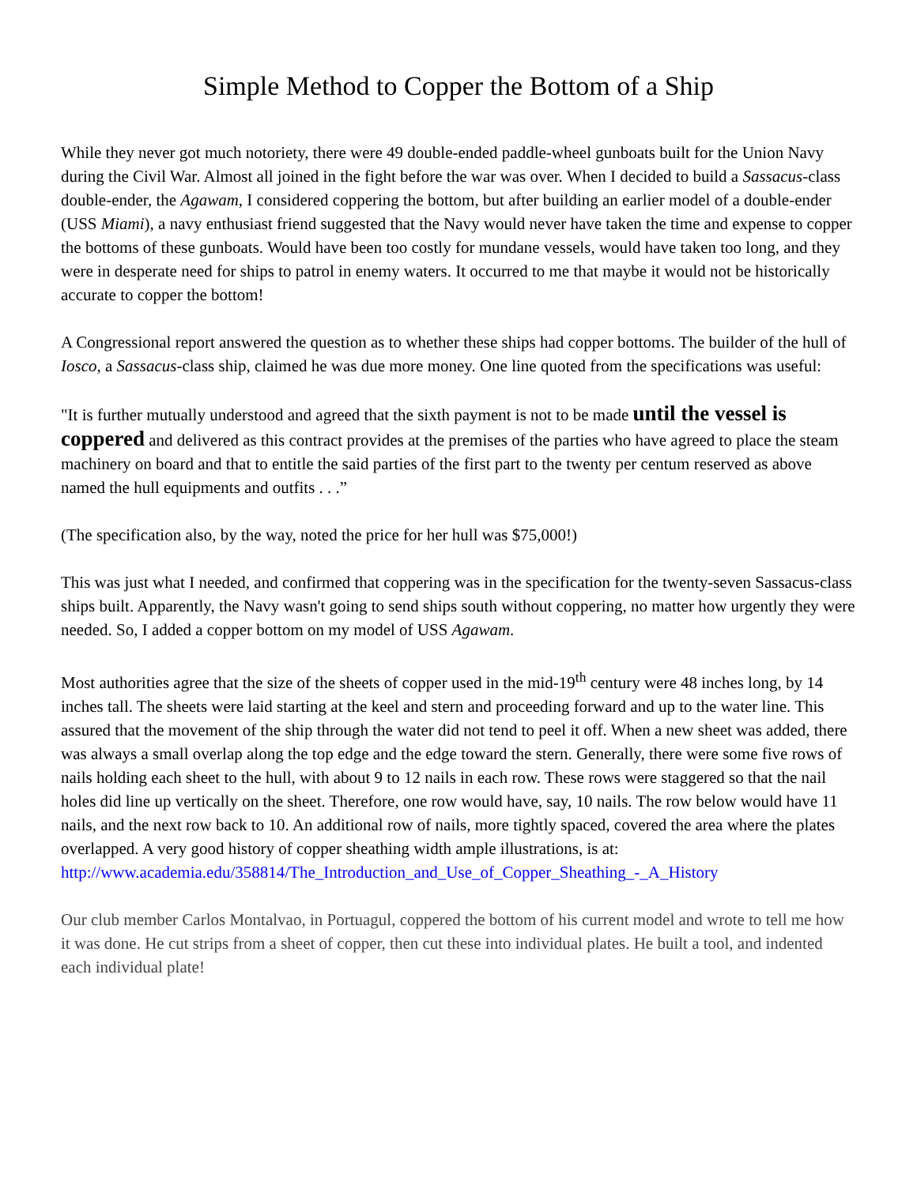Simple Method to Copper the Bottom of a Ship
While they never got much notoriety, there were 49 double-ended paddle-wheel gunboats built for the Union Navy during the Civil War. Almost all joined in the fight before the war was over. When I decided to build a Sassacus-class double-ender, the Agawam, I considered coppering the bottom, but after building an earlier model of a double-ender (USS Miami), a navy enthusiast friend suggested that the Navy would never have taken the time and expense to copper the bottoms of these gunboats. Would have been too costly for mundane vessels, would have taken too long, and they were in desperate need for ships to patrol in enemy waters. It occurred to me that maybe it would not be historically accurate to copper the bottom!
A Congressional report answered the question as to whether these ships had copper bottoms. The builder of the hull of Iosco, a Sassacus-class ship, claimed he was due more money. One line quoted from the specifications was useful:
"It is further mutually understood and agreed that the sixth payment is not to be made until the vessel is coppered and delivered as this contract provides at the premises of the parties who have agreed to place the steam machinery on board and that to entitle the said parties of the first part to the twenty per centum reserved as above named the hull equipments and outfits . . .”
(The specification also, by the way, noted the price for her hull was $75,000!)
This was just what I needed, and confirmed that coppering was in the specification for the twenty-seven Sassacus-class ships built. Apparently, the Navy wasn't going to send ships south without coppering, no matter how urgently they were needed. So, I added a copper bottom on my model of USS Agawam.
Most authorities agree that the size of the sheets of copper used in the mid-19<sup>th</sup> century were 48 inches long, by 14 inches tall. The sheets were laid starting at the keel and stern and proceeding forward and up to the water line. This assured that the movement of the ship through the water did not tend to peel it off. When a new sheet was added, there was always a small overlap along the top edge and the edge toward the stern. Generally, there were some five rows of nails holding each sheet to the hull, with about 9 to 12 nails in each row. These rows were staggered so that the nail holes did line up vertically on the sheet. Therefore, one row would have, say, 10 nails. The row below would have 11 nails, and the next row back to 10. An additional row of nails, more tightly spaced, covered the area where the plates overlapped. A very good history of copper sheathing width ample illustrations, is at:
http://www.academia.edu/358814/The_Introduction_and_Use_of_Copper_Sheathing_-_A_History
Our club member Carlos Montalvao, in Portuagul, coppered the bottom of his current model and wrote to tell me how it was done. He cut strips from a sheet of copper, then cut these into individual plates. He built a tool, and indented each individual plate!